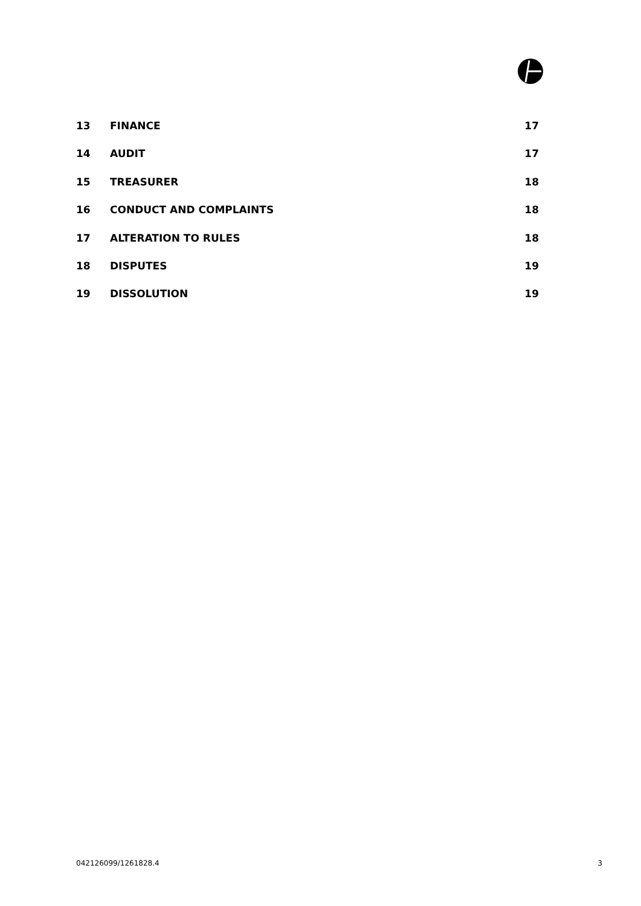13 FINANCE 17
14 AUDIT 17
15 TREASURER 18
16 CONDUCT AND COMPLAINTS 18
17 ALTERATION TO RULES 18
18 DISPUTES 19
19 DISSOLUTION 19
042126099/1261828.4 3